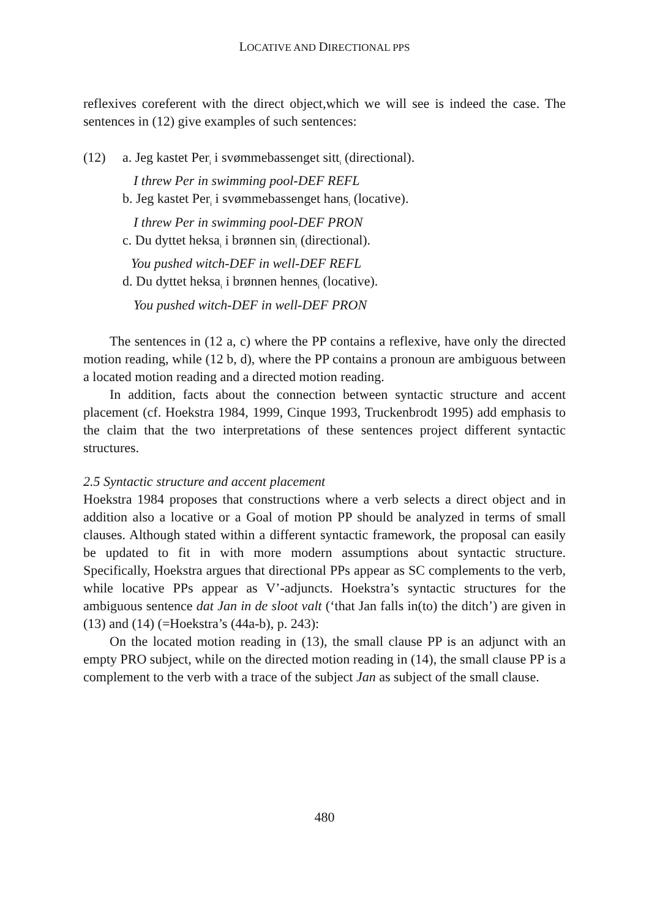LOCATIVE AND DIRECTIONAL PPS
reflexives coreferent with the direct object,which we will see is indeed the case. The sentences in (12) give examples of such sentences:
(12) a. Jeg kastet Per<sub>i</sub> i svømmebassenget sitt<sub>i</sub> (directional).
I threw Per in swimming pool-DEF REFL
b. Jeg kastet Per<sub>i</sub> i svømmebassenget hans<sub>i</sub> (locative).
I threw Per in swimming pool-DEF PRON
c. Du dyttet heksa<sub>i</sub> i brønnen sin<sub>i</sub> (directional).
You pushed witch-DEF in well-DEF REFL
d. Du dyttet heksa<sub>i</sub> i brønnen hennes<sub>i</sub> (locative).
You pushed witch-DEF in well-DEF PRON
The sentences in (12 a, c) where the PP contains a reflexive, have only the directed motion reading, while (12 b, d), where the PP contains a pronoun are ambiguous between a located motion reading and a directed motion reading.
In addition, facts about the connection between syntactic structure and accent placement (cf. Hoekstra 1984, 1999, Cinque 1993, Truckenbrodt 1995) add emphasis to the claim that the two interpretations of these sentences project different syntactic structures.
2.5 Syntactic structure and accent placement
Hoekstra 1984 proposes that constructions where a verb selects a direct object and in addition also a locative or a Goal of motion PP should be analyzed in terms of small clauses. Although stated within a different syntactic framework, the proposal can easily be updated to fit in with more modern assumptions about syntactic structure. Specifically, Hoekstra argues that directional PPs appear as SC complements to the verb, while locative PPs appear as V’-adjuncts. Hoekstra’s syntactic structures for the ambiguous sentence dat Jan in de sloot valt (‘that Jan falls in(to) the ditch’) are given in (13) and (14) (=Hoekstra’s (44a-b), p. 243):
On the located motion reading in (13), the small clause PP is an adjunct with an empty PRO subject, while on the directed motion reading in (14), the small clause PP is a complement to the verb with a trace of the subject Jan as subject of the small clause.
480